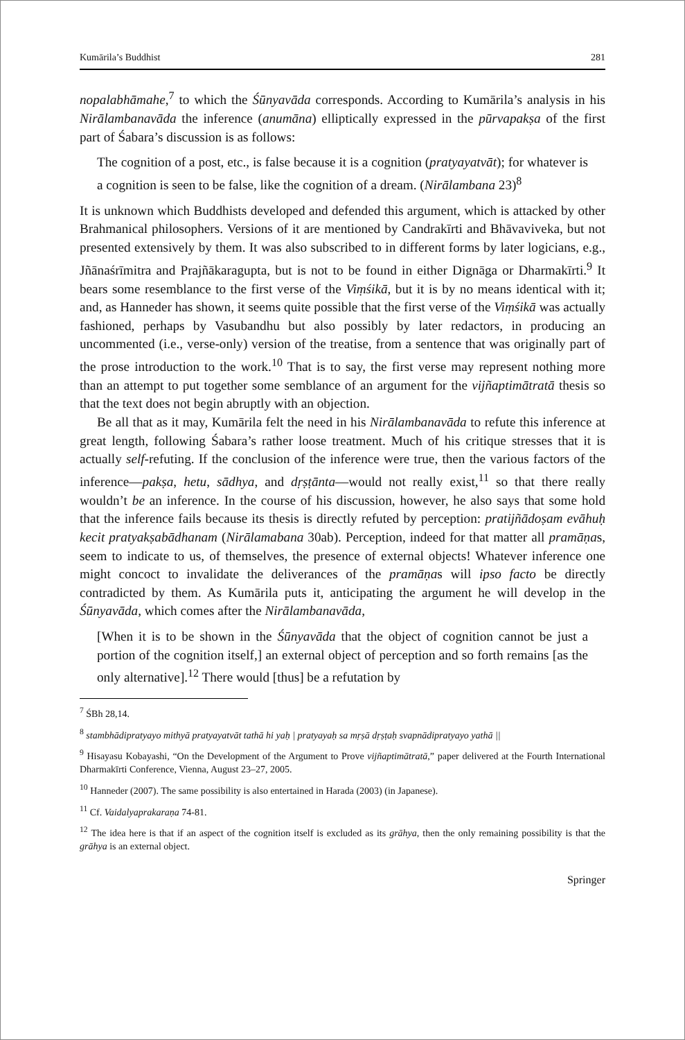Kumārila’s Buddhist 281
nopalabhāmahe,<sup>7</sup> to which the Śūnyavāda corresponds. According to Kumārila’s analysis in his Nirālambanavāda the inference (anumāna) elliptically expressed in the pūrvapakṣa of the first part of Śabara’s discussion is as follows:
The cognition of a post, etc., is false because it is a cognition (pratyayatvāt); for whatever is a cognition is seen to be false, like the cognition of a dream. (Nirālambana 23)<sup>8</sup>
It is unknown which Buddhists developed and defended this argument, which is attacked by other Brahmanical philosophers. Versions of it are mentioned by Candrakīrti and Bhāvaviveka, but not presented extensively by them. It was also subscribed to in different forms by later logicians, e.g., Jñānaśrīmitra and Prajñākaragupta, but is not to be found in either Dignāga or Dharmakīrti.<sup>9</sup> It bears some resemblance to the first verse of the Viṃśikā, but it is by no means identical with it; and, as Hanneder has shown, it seems quite possible that the first verse of the Viṃśikā was actually fashioned, perhaps by Vasubandhu but also possibly by later redactors, in producing an uncommented (i.e., verse-only) version of the treatise, from a sentence that was originally part of the prose introduction to the work.<sup>10</sup> That is to say, the first verse may represent nothing more than an attempt to put together some semblance of an argument for the vijñaptimātratā thesis so that the text does not begin abruptly with an objection.
Be all that as it may, Kumārila felt the need in his Nirālambanavāda to refute this inference at great length, following Śabara’s rather loose treatment. Much of his critique stresses that it is actually self-refuting. If the conclusion of the inference were true, then the various factors of the inference—pakṣa, hetu, sādhya, and dṛṣṭānta—would not really exist,<sup>11</sup> so that there really wouldn’t be an inference. In the course of his discussion, however, he also says that some hold that the inference fails because its thesis is directly refuted by perception: pratijñādoṣam evāhuḥ kecit pratyakṣabādhanam (Nirālamabana 30ab). Perception, indeed for that matter all pramāṇas, seem to indicate to us, of themselves, the presence of external objects! Whatever inference one might concoct to invalidate the deliverances of the pramāṇas will ipso facto be directly contradicted by them. As Kumārila puts it, anticipating the argument he will develop in the Śūnyavāda, which comes after the Nirālambanavāda,
[When it is to be shown in the Śūnyavāda that the object of cognition cannot be just a portion of the cognition itself,] an external object of perception and so forth remains [as the only alternative].<sup>12</sup> There would [thus] be a refutation by
<sup>7</sup> ŚBh 28,14.
<sup>8</sup> stambhādipratyayo mithyā pratyayatvāt tathā hi yaḥ | pratyayaḥ sa mṛṣā dṛṣṭaḥ svapnādipratyayo yathā ||
<sup>9</sup> Hisayasu Kobayashi, “On the Development of the Argument to Prove vijñaptimātratā,” paper delivered at the Fourth International Dharmakīrti Conference, Vienna, August 23–27, 2005.
<sup>10</sup> Hanneder (2007). The same possibility is also entertained in Harada (2003) (in Japanese).
<sup>11</sup> Cf. Vaidalyaprakaraṇa 74-81.
<sup>12</sup> The idea here is that if an aspect of the cognition itself is excluded as its grāhya, then the only remaining possibility is that the grāhya is an external object.
Springer